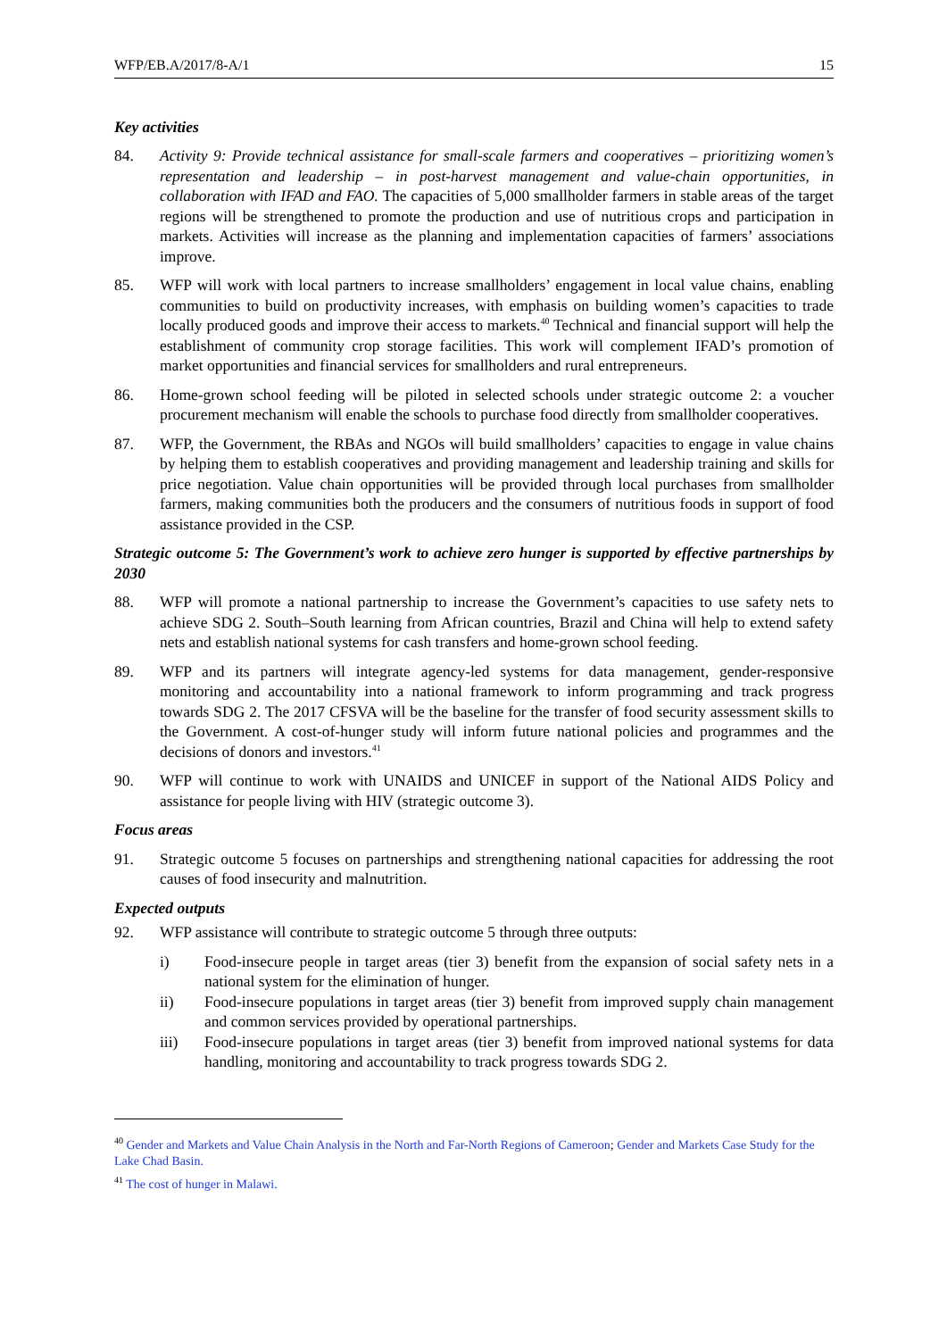WFP/EB.A/2017/8-A/1 15
Key activities
84. Activity 9: Provide technical assistance for small-scale farmers and cooperatives – prioritizing women’s representation and leadership – in post-harvest management and value-chain opportunities, in collaboration with IFAD and FAO. The capacities of 5,000 smallholder farmers in stable areas of the target regions will be strengthened to promote the production and use of nutritious crops and participation in markets. Activities will increase as the planning and implementation capacities of farmers’ associations improve.
85. WFP will work with local partners to increase smallholders’ engagement in local value chains, enabling communities to build on productivity increases, with emphasis on building women’s capacities to trade locally produced goods and improve their access to markets.<sup>40</sup> Technical and financial support will help the establishment of community crop storage facilities. This work will complement IFAD’s promotion of market opportunities and financial services for smallholders and rural entrepreneurs.
86. Home-grown school feeding will be piloted in selected schools under strategic outcome 2: a voucher procurement mechanism will enable the schools to purchase food directly from smallholder cooperatives.
87. WFP, the Government, the RBAs and NGOs will build smallholders’ capacities to engage in value chains by helping them to establish cooperatives and providing management and leadership training and skills for price negotiation. Value chain opportunities will be provided through local purchases from smallholder farmers, making communities both the producers and the consumers of nutritious foods in support of food assistance provided in the CSP.
Strategic outcome 5: The Government’s work to achieve zero hunger is supported by effective partnerships by 2030
88. WFP will promote a national partnership to increase the Government’s capacities to use safety nets to achieve SDG 2. South–South learning from African countries, Brazil and China will help to extend safety nets and establish national systems for cash transfers and home-grown school feeding.
89. WFP and its partners will integrate agency-led systems for data management, gender-responsive monitoring and accountability into a national framework to inform programming and track progress towards SDG 2. The 2017 CFSVA will be the baseline for the transfer of food security assessment skills to the Government. A cost-of-hunger study will inform future national policies and programmes and the decisions of donors and investors.<sup>41</sup>
90. WFP will continue to work with UNAIDS and UNICEF in support of the National AIDS Policy and assistance for people living with HIV (strategic outcome 3).
Focus areas
91. Strategic outcome 5 focuses on partnerships and strengthening national capacities for addressing the root causes of food insecurity and malnutrition.
Expected outputs
92. WFP assistance will contribute to strategic outcome 5 through three outputs:
i) Food-insecure people in target areas (tier 3) benefit from the expansion of social safety nets in a national system for the elimination of hunger.
ii) Food-insecure populations in target areas (tier 3) benefit from improved supply chain management and common services provided by operational partnerships.
iii) Food-insecure populations in target areas (tier 3) benefit from improved national systems for data handling, monitoring and accountability to track progress towards SDG 2.
<sup>40</sup> Gender and Markets and Value Chain Analysis in the North and Far-North Regions of Cameroon; Gender and Markets Case Study for the Lake Chad Basin.
<sup>41</sup> The cost of hunger in Malawi.